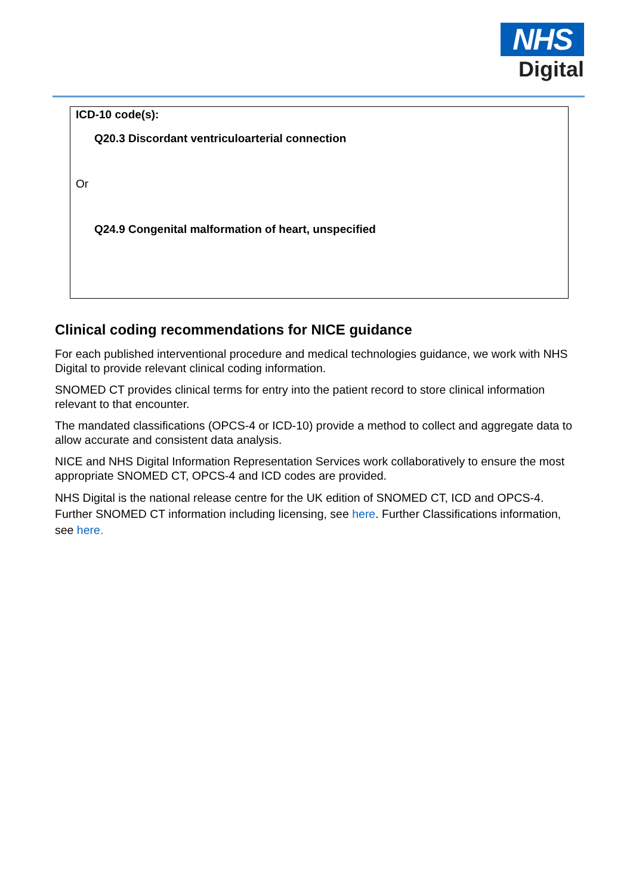NHS
Digital
ICD-10 code(s):
Q20.3 Discordant ventriculoarterial connection
Or
Q24.9 Congenital malformation of heart, unspecified
Clinical coding recommendations for NICE guidance
For each published interventional procedure and medical technologies guidance, we work with NHS Digital to provide relevant clinical coding information.
SNOMED CT provides clinical terms for entry into the patient record to store clinical information relevant to that encounter.
The mandated classifications (OPCS-4 or ICD-10) provide a method to collect and aggregate data to allow accurate and consistent data analysis.
NICE and NHS Digital Information Representation Services work collaboratively to ensure the most appropriate SNOMED CT, OPCS-4 and ICD codes are provided.
NHS Digital is the national release centre for the UK edition of SNOMED CT, ICD and OPCS-4. Further SNOMED CT information including licensing, see here. Further Classifications information, see here.